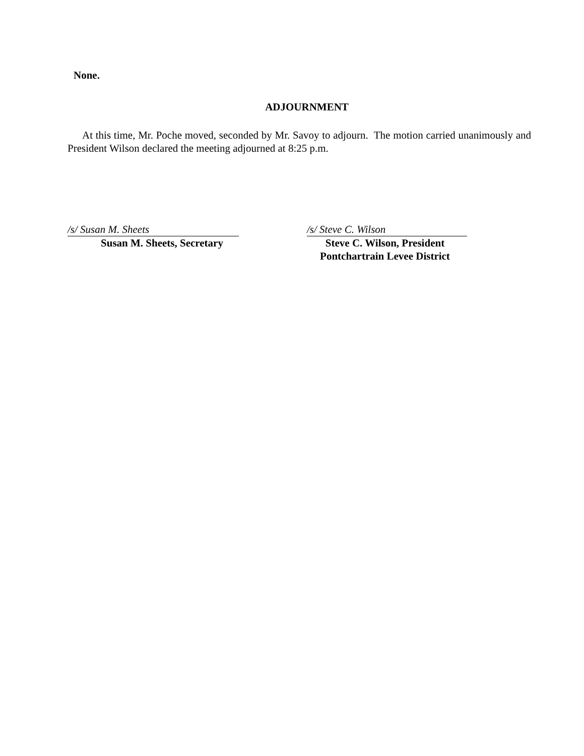None.
ADJOURNMENT
At this time, Mr. Poche moved, seconded by Mr. Savoy to adjourn. The motion carried unanimously and President Wilson declared the meeting adjourned at 8:25 p.m.
/s/ Susan M. Sheets
Susan M. Sheets, Secretary
/s/ Steve C. Wilson
Steve C. Wilson, President
Pontchartrain Levee District